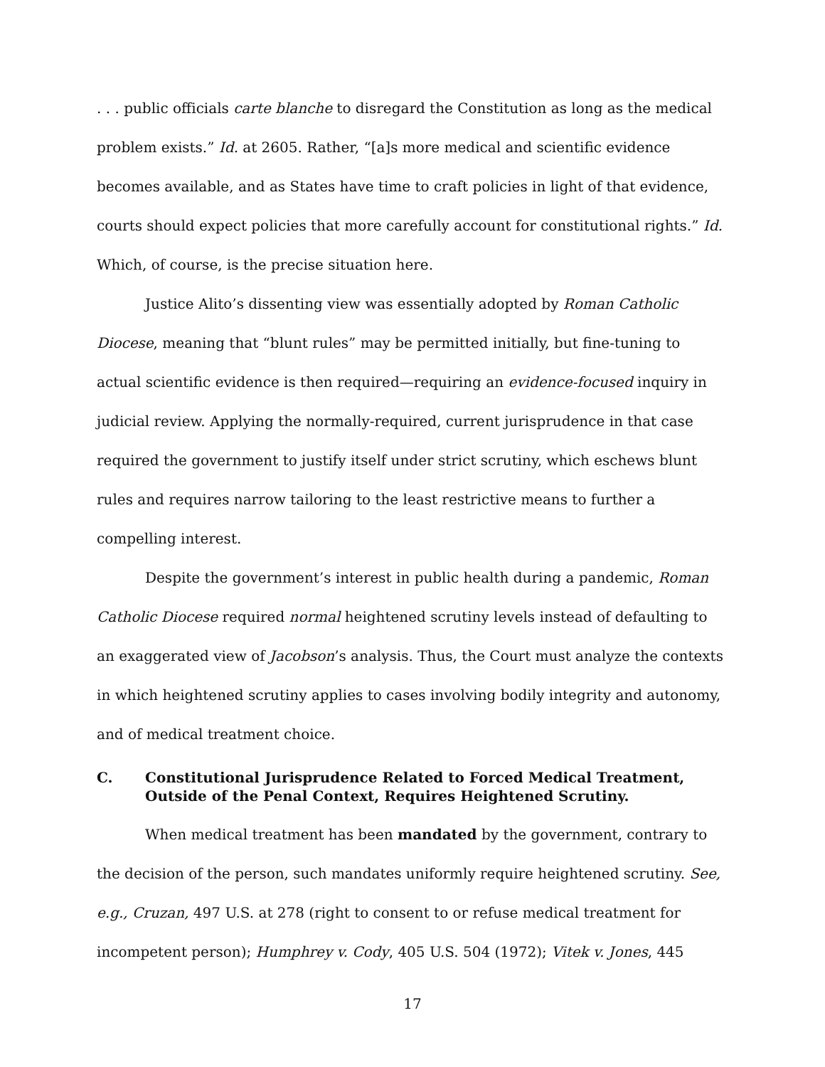. . . public officials carte blanche to disregard the Constitution as long as the medical problem exists.” Id. at 2605. Rather, “[a]s more medical and scientific evidence becomes available, and as States have time to craft policies in light of that evidence, courts should expect policies that more carefully account for constitutional rights.” Id. Which, of course, is the precise situation here.
Justice Alito’s dissenting view was essentially adopted by Roman Catholic Diocese, meaning that “blunt rules” may be permitted initially, but fine-tuning to actual scientific evidence is then required—requiring an evidence-focused inquiry in judicial review. Applying the normally-required, current jurisprudence in that case required the government to justify itself under strict scrutiny, which eschews blunt rules and requires narrow tailoring to the least restrictive means to further a compelling interest.
Despite the government’s interest in public health during a pandemic, Roman Catholic Diocese required normal heightened scrutiny levels instead of defaulting to an exaggerated view of Jacobson’s analysis. Thus, the Court must analyze the contexts in which heightened scrutiny applies to cases involving bodily integrity and autonomy, and of medical treatment choice.
C. Constitutional Jurisprudence Related to Forced Medical Treatment, Outside of the Penal Context, Requires Heightened Scrutiny.
When medical treatment has been mandated by the government, contrary to the decision of the person, such mandates uniformly require heightened scrutiny. See, e.g., Cruzan, 497 U.S. at 278 (right to consent to or refuse medical treatment for incompetent person); Humphrey v. Cody, 405 U.S. 504 (1972); Vitek v. Jones, 445
17